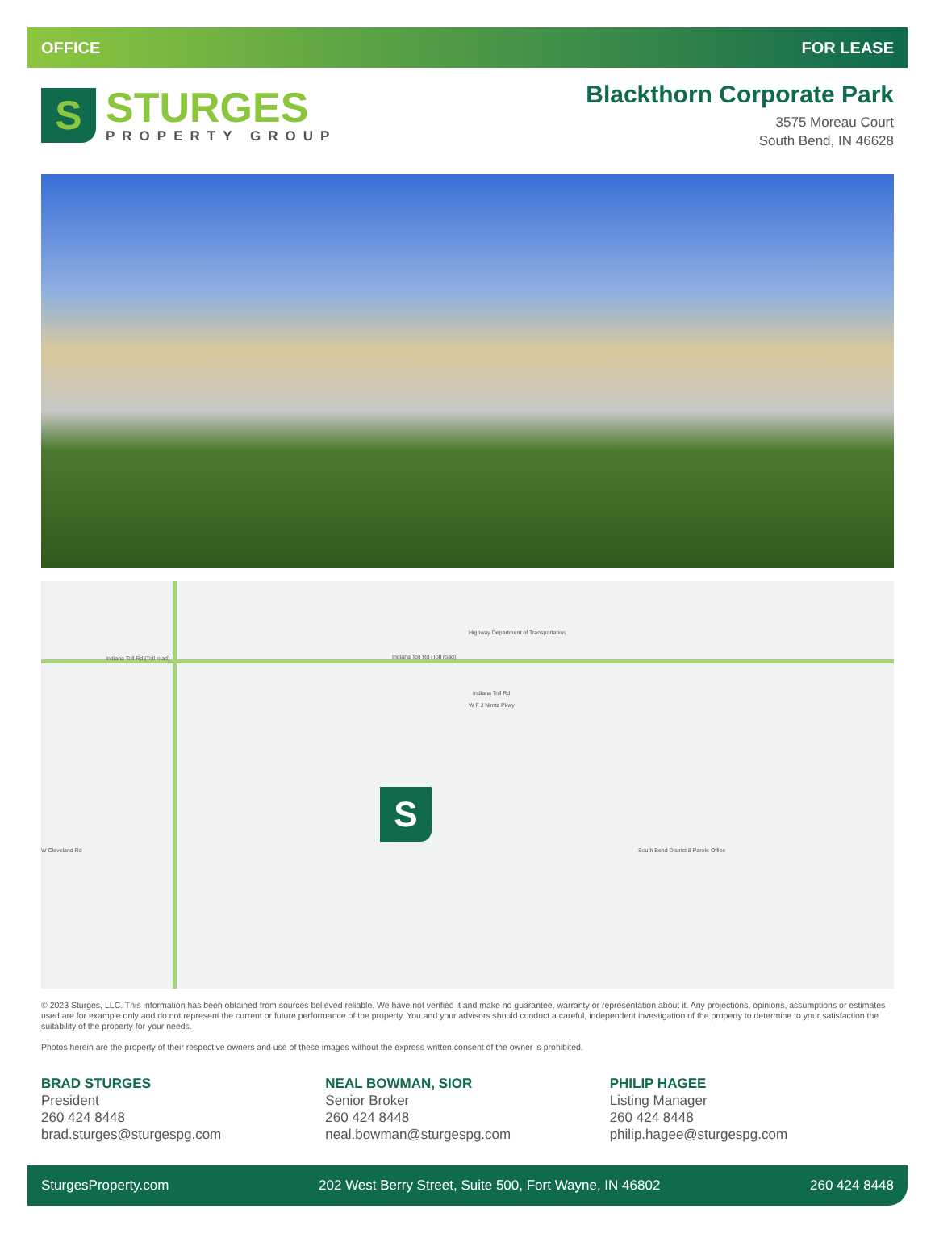OFFICE FOR LEASE
S
STURGES
PROPERTY GROUP
Blackthorn Corporate Park
3575 Moreau Court
South Bend, IN 46628
Indiana Toll Rd (Toll road) Indiana Toll Rd (Toll road)
Highway Department of Transportation
Indiana Toll Rd
W F J Nimtz Pkwy
W Cleveland Rd South Bend District 8 Parole Office
S
© 2023 Sturges, LLC. This information has been obtained from sources believed reliable. We have not verified it and make no guarantee, warranty or representation about it. Any projections, opinions, assumptions or estimates used are for example only and do not represent the current or future performance of the property. You and your advisors should conduct a careful, independent investigation of the property to determine to your satisfaction the suitability of the property for your needs.
Photos herein are the property of their respective owners and use of these images without the express written consent of the owner is prohibited.
BRAD STURGES
President
260 424 8448
brad.sturges@sturgespg.com
NEAL BOWMAN, SIOR
Senior Broker
260 424 8448
neal.bowman@sturgespg.com
PHILIP HAGEE
Listing Manager
260 424 8448
philip.hagee@sturgespg.com
SturgesProperty.com 202 West Berry Street, Suite 500, Fort Wayne, IN 46802 260 424 8448